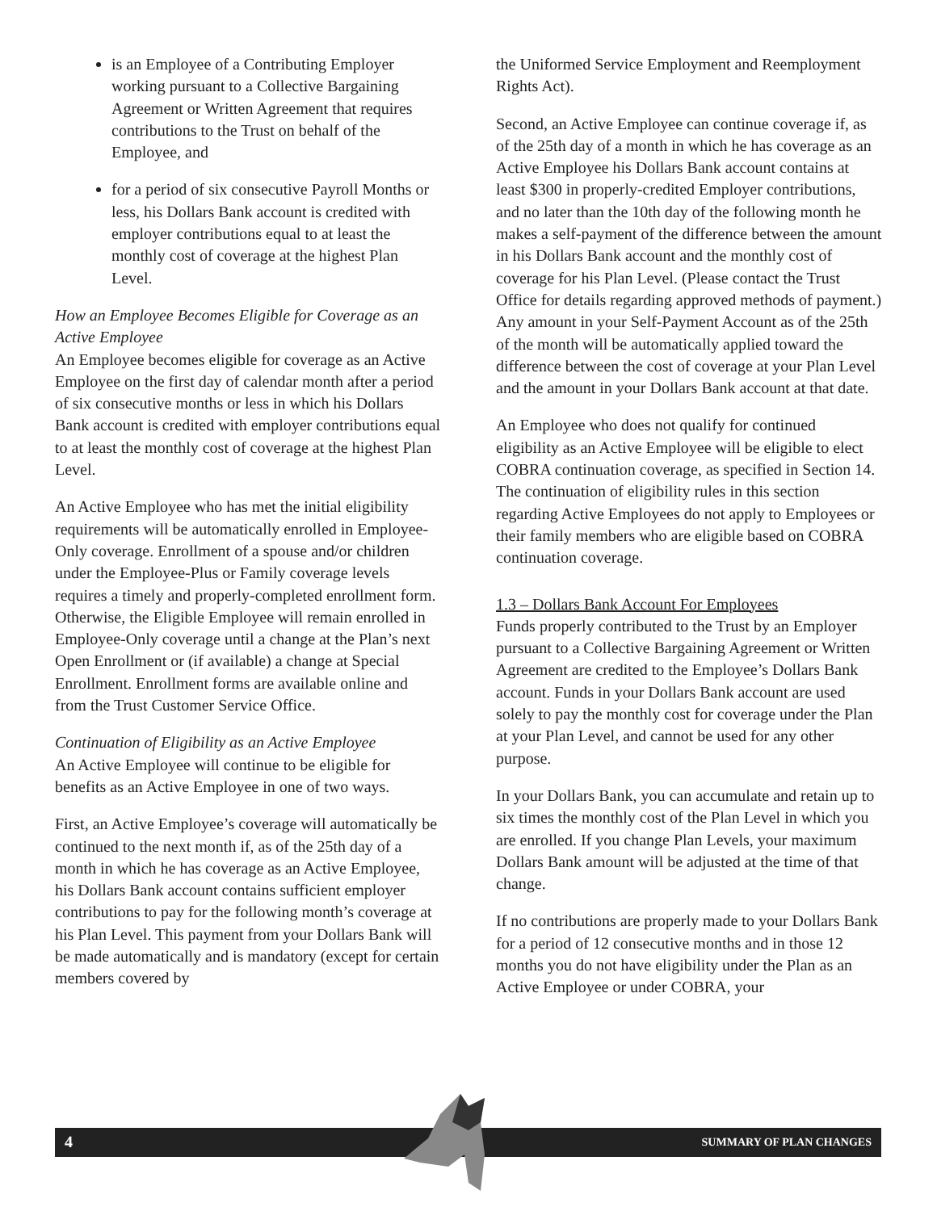is an Employee of a Contributing Employer working pursuant to a Collective Bargaining Agreement or Written Agreement that requires contributions to the Trust on behalf of the Employee, and
for a period of six consecutive Payroll Months or less, his Dollars Bank account is credited with employer contributions equal to at least the monthly cost of coverage at the highest Plan Level.
How an Employee Becomes Eligible for Coverage as an Active Employee
An Employee becomes eligible for coverage as an Active Employee on the first day of calendar month after a period of six consecutive months or less in which his Dollars Bank account is credited with employer contributions equal to at least the monthly cost of coverage at the highest Plan Level.
An Active Employee who has met the initial eligibility requirements will be automatically enrolled in Employee-Only coverage. Enrollment of a spouse and/or children under the Employee-Plus or Family coverage levels requires a timely and properly-completed enrollment form. Otherwise, the Eligible Employee will remain enrolled in Employee-Only coverage until a change at the Plan’s next Open Enrollment or (if available) a change at Special Enrollment. Enrollment forms are available online and from the Trust Customer Service Office.
Continuation of Eligibility as an Active Employee
An Active Employee will continue to be eligible for benefits as an Active Employee in one of two ways.
First, an Active Employee’s coverage will automatically be continued to the next month if, as of the 25th day of a month in which he has coverage as an Active Employee, his Dollars Bank account contains sufficient employer contributions to pay for the following month’s coverage at his Plan Level. This payment from your Dollars Bank will be made automatically and is mandatory (except for certain members covered by
the Uniformed Service Employment and Reemployment Rights Act).
Second, an Active Employee can continue coverage if, as of the 25th day of a month in which he has coverage as an Active Employee his Dollars Bank account contains at least $300 in properly-credited Employer contributions, and no later than the 10th day of the following month he makes a self-payment of the difference between the amount in his Dollars Bank account and the monthly cost of coverage for his Plan Level. (Please contact the Trust Office for details regarding approved methods of payment.) Any amount in your Self-Payment Account as of the 25th of the month will be automatically applied toward the difference between the cost of coverage at your Plan Level and the amount in your Dollars Bank account at that date.
An Employee who does not qualify for continued eligibility as an Active Employee will be eligible to elect COBRA continuation coverage, as specified in Section 14. The continuation of eligibility rules in this section regarding Active Employees do not apply to Employees or their family members who are eligible based on COBRA continuation coverage.
1.3 – Dollars Bank Account For Employees
Funds properly contributed to the Trust by an Employer pursuant to a Collective Bargaining Agreement or Written Agreement are credited to the Employee’s Dollars Bank account. Funds in your Dollars Bank account are used solely to pay the monthly cost for coverage under the Plan at your Plan Level, and cannot be used for any other purpose.
In your Dollars Bank, you can accumulate and retain up to six times the monthly cost of the Plan Level in which you are enrolled. If you change Plan Levels, your maximum Dollars Bank amount will be adjusted at the time of that change.
If no contributions are properly made to your Dollars Bank for a period of 12 consecutive months and in those 12 months you do not have eligibility under the Plan as an Active Employee or under COBRA, your
4 SUMMARY OF PLAN CHANGES